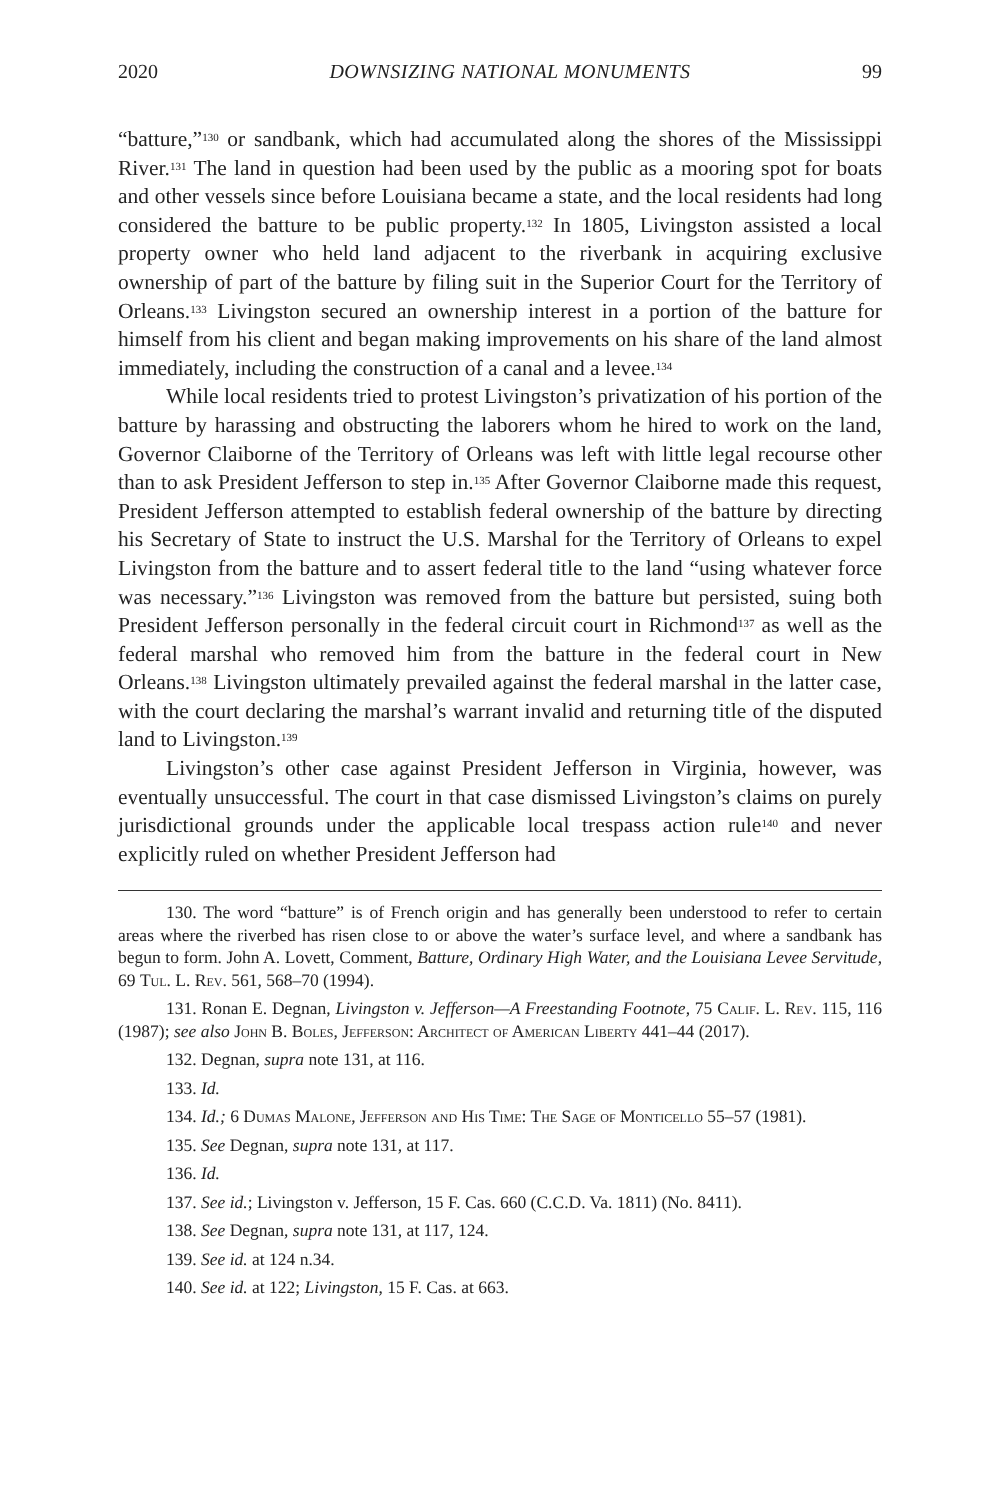2020 DOWNSIZING NATIONAL MONUMENTS 99
“batture,”<sup>130</sup> or sandbank, which had accumulated along the shores of the Mississippi River.<sup>131</sup> The land in question had been used by the public as a mooring spot for boats and other vessels since before Louisiana became a state, and the local residents had long considered the batture to be public property.<sup>132</sup> In 1805, Livingston assisted a local property owner who held land adjacent to the riverbank in acquiring exclusive ownership of part of the batture by filing suit in the Superior Court for the Territory of Orleans.<sup>133</sup> Livingston secured an ownership interest in a portion of the batture for himself from his client and began making improvements on his share of the land almost immediately, including the construction of a canal and a levee.<sup>134</sup>
While local residents tried to protest Livingston’s privatization of his portion of the batture by harassing and obstructing the laborers whom he hired to work on the land, Governor Claiborne of the Territory of Orleans was left with little legal recourse other than to ask President Jefferson to step in.<sup>135</sup> After Governor Claiborne made this request, President Jefferson attempted to establish federal ownership of the batture by directing his Secretary of State to instruct the U.S. Marshal for the Territory of Orleans to expel Livingston from the batture and to assert federal title to the land “using whatever force was necessary.”<sup>136</sup> Livingston was removed from the batture but persisted, suing both President Jefferson personally in the federal circuit court in Richmond<sup>137</sup> as well as the federal marshal who removed him from the batture in the federal court in New Orleans.<sup>138</sup> Livingston ultimately prevailed against the federal marshal in the latter case, with the court declaring the marshal’s warrant invalid and returning title of the disputed land to Livingston.<sup>139</sup>
Livingston’s other case against President Jefferson in Virginia, however, was eventually unsuccessful. The court in that case dismissed Livingston’s claims on purely jurisdictional grounds under the applicable local trespass action rule<sup>140</sup> and never explicitly ruled on whether President Jefferson had
130. The word “batture” is of French origin and has generally been understood to refer to certain areas where the riverbed has risen close to or above the water’s surface level, and where a sandbank has begun to form. John A. Lovett, Comment, Batture, Ordinary High Water, and the Louisiana Levee Servitude, 69 Tul. L. Rev. 561, 568–70 (1994).
131. Ronan E. Degnan, Livingston v. Jefferson—A Freestanding Footnote, 75 Calif. L. Rev. 115, 116 (1987); see also John B. Boles, Jefferson: Architect of American Liberty 441–44 (2017).
132. Degnan, supra note 131, at 116.
133. Id.
134. Id.; 6 Dumas Malone, Jefferson and His Time: The Sage of Monticello 55–57 (1981).
135. See Degnan, supra note 131, at 117.
136. Id.
137. See id.; Livingston v. Jefferson, 15 F. Cas. 660 (C.C.D. Va. 1811) (No. 8411).
138. See Degnan, supra note 131, at 117, 124.
139. See id. at 124 n.34.
140. See id. at 122; Livingston, 15 F. Cas. at 663.